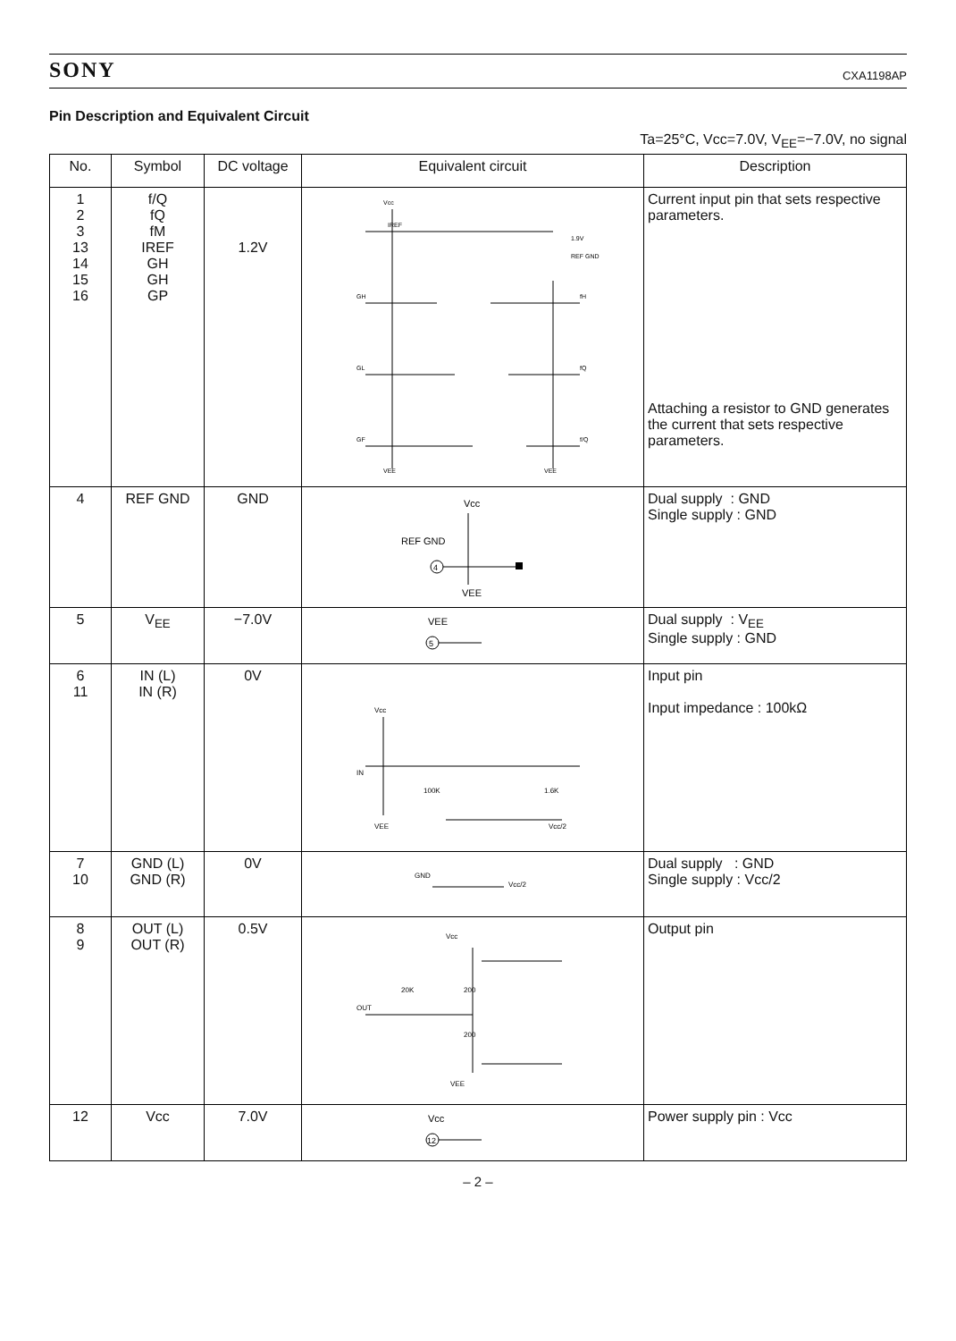SONY CXA1198AP
Pin Description and Equivalent Circuit
Ta=25°C, Vcc=7.0V, V<sub>EE</sub>=−7.0V, no signal
| No. | Symbol | DC voltage | Equivalent circuit | Description |
| --- | --- | --- | --- | --- |
| 1 2 3 13 14 15 16 | f/Q fQ fM IREF GH GH GP | 1.2V | IREF GH GL GF 1.9V REF GND fH fQ f/Q Vcc VEE VEE | Current input pin that sets respective parameters. Attaching a resistor to GND generates the current that sets respective parameters. |
| 4 | REF GND | GND | Vcc REF GND 4 VEE | Dual supply : GND Single supply : GND |
| 5 | V<sub>EE</sub> | −7.0V | VEE 5 | Dual supply : V<sub>EE</sub> Single supply : GND |
| 6 11 | IN (L) IN (R) | 0V | Vcc IN VEE 100K 1.6K Vcc/2 | Input pin Input impedance : 100kΩ |
| 7 10 | GND (L) GND (R) | 0V | GND Vcc/2 | Dual supply : GND Single supply : Vcc/2 |
| 8 9 | OUT (L) OUT (R) | 0.5V | OUT Vcc VEE 20K 200 200 | Output pin |
| 12 | Vcc | 7.0V | Vcc 12 | Power supply pin : Vcc |
– 2 –